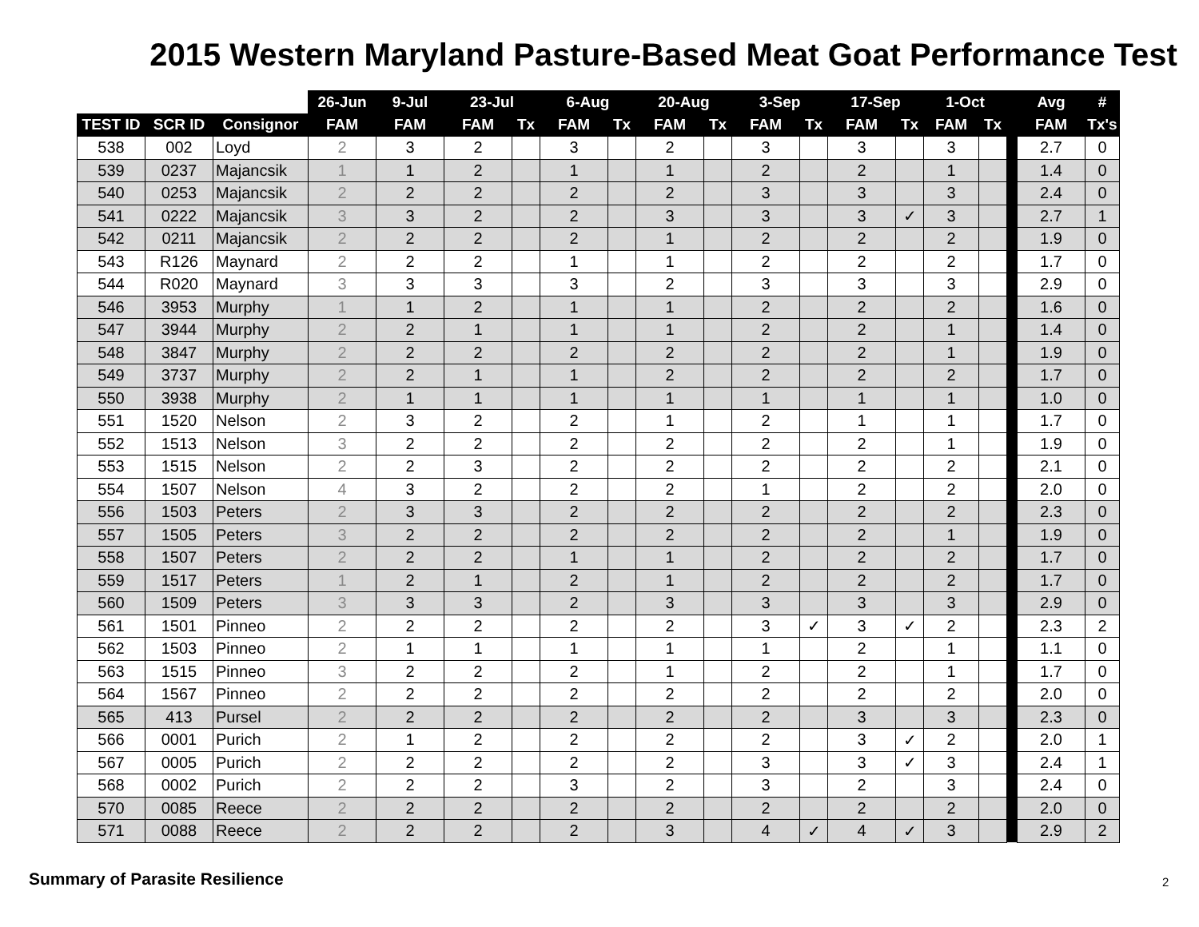2015 Western Maryland Pasture-Based Meat Goat Performance Test
| | | | 26-Jun | 9-Jul | 23-Jul | | 6-Aug | | 20-Aug | | 3-Sep | | 17-Sep | | 1-Oct | | | Avg | # |
| --- | --- | --- | --- | --- | --- | --- | --- | --- | --- | --- | --- | --- | --- | --- | --- | --- | --- | --- | --- |
| TEST ID | SCR ID | Consignor | FAM | FAM | FAM | Tx | FAM | Tx | FAM | Tx | FAM | Tx | FAM | Tx | FAM | Tx | | FAM | Tx's |
| 538 | 002 | Loyd | 2 | 3 | 2 | | 3 | | 2 | | 3 | | 3 | | 3 | | | 2.7 | 0 |
| 539 | 0237 | Majancsik | 1 | 1 | 2 | | 1 | | 1 | | 2 | | 2 | | 1 | | | 1.4 | 0 |
| 540 | 0253 | Majancsik | 2 | 2 | 2 | | 2 | | 2 | | 3 | | 3 | | 3 | | | 2.4 | 0 |
| 541 | 0222 | Majancsik | 3 | 3 | 2 | | 2 | | 3 | | 3 | | 3 | ✓ | 3 | | | 2.7 | 1 |
| 542 | 0211 | Majancsik | 2 | 2 | 2 | | 2 | | 1 | | 2 | | 2 | | 2 | | | 1.9 | 0 |
| 543 | R126 | Maynard | 2 | 2 | 2 | | 1 | | 1 | | 2 | | 2 | | 2 | | | 1.7 | 0 |
| 544 | R020 | Maynard | 3 | 3 | 3 | | 3 | | 2 | | 3 | | 3 | | 3 | | | 2.9 | 0 |
| 546 | 3953 | Murphy | 1 | 1 | 2 | | 1 | | 1 | | 2 | | 2 | | 2 | | | 1.6 | 0 |
| 547 | 3944 | Murphy | 2 | 2 | 1 | | 1 | | 1 | | 2 | | 2 | | 1 | | | 1.4 | 0 |
| 548 | 3847 | Murphy | 2 | 2 | 2 | | 2 | | 2 | | 2 | | 2 | | 1 | | | 1.9 | 0 |
| 549 | 3737 | Murphy | 2 | 2 | 1 | | 1 | | 2 | | 2 | | 2 | | 2 | | | 1.7 | 0 |
| 550 | 3938 | Murphy | 2 | 1 | 1 | | 1 | | 1 | | 1 | | 1 | | 1 | | | 1.0 | 0 |
| 551 | 1520 | Nelson | 2 | 3 | 2 | | 2 | | 1 | | 2 | | 1 | | 1 | | | 1.7 | 0 |
| 552 | 1513 | Nelson | 3 | 2 | 2 | | 2 | | 2 | | 2 | | 2 | | 1 | | | 1.9 | 0 |
| 553 | 1515 | Nelson | 2 | 2 | 3 | | 2 | | 2 | | 2 | | 2 | | 2 | | | 2.1 | 0 |
| 554 | 1507 | Nelson | 4 | 3 | 2 | | 2 | | 2 | | 1 | | 2 | | 2 | | | 2.0 | 0 |
| 556 | 1503 | Peters | 2 | 3 | 3 | | 2 | | 2 | | 2 | | 2 | | 2 | | | 2.3 | 0 |
| 557 | 1505 | Peters | 3 | 2 | 2 | | 2 | | 2 | | 2 | | 2 | | 1 | | | 1.9 | 0 |
| 558 | 1507 | Peters | 2 | 2 | 2 | | 1 | | 1 | | 2 | | 2 | | 2 | | | 1.7 | 0 |
| 559 | 1517 | Peters | 1 | 2 | 1 | | 2 | | 1 | | 2 | | 2 | | 2 | | | 1.7 | 0 |
| 560 | 1509 | Peters | 3 | 3 | 3 | | 2 | | 3 | | 3 | | 3 | | 3 | | | 2.9 | 0 |
| 561 | 1501 | Pinneo | 2 | 2 | 2 | | 2 | | 2 | | 3 | ✓ | 3 | ✓ | 2 | | | 2.3 | 2 |
| 562 | 1503 | Pinneo | 2 | 1 | 1 | | 1 | | 1 | | 1 | | 2 | | 1 | | | 1.1 | 0 |
| 563 | 1515 | Pinneo | 3 | 2 | 2 | | 2 | | 1 | | 2 | | 2 | | 1 | | | 1.7 | 0 |
| 564 | 1567 | Pinneo | 2 | 2 | 2 | | 2 | | 2 | | 2 | | 2 | | 2 | | | 2.0 | 0 |
| 565 | 413 | Pursel | 2 | 2 | 2 | | 2 | | 2 | | 2 | | 3 | | 3 | | | 2.3 | 0 |
| 566 | 0001 | Purich | 2 | 1 | 2 | | 2 | | 2 | | 2 | | 3 | ✓ | 2 | | | 2.0 | 1 |
| 567 | 0005 | Purich | 2 | 2 | 2 | | 2 | | 2 | | 3 | | 3 | ✓ | 3 | | | 2.4 | 1 |
| 568 | 0002 | Purich | 2 | 2 | 2 | | 3 | | 2 | | 3 | | 2 | | 3 | | | 2.4 | 0 |
| 570 | 0085 | Reece | 2 | 2 | 2 | | 2 | | 2 | | 2 | | 2 | | 2 | | | 2.0 | 0 |
| 571 | 0088 | Reece | 2 | 2 | 2 | | 2 | | 3 | | 4 | ✓ | 4 | ✓ | 3 | | | 2.9 | 2 |
Summary of Parasite Resilience 2